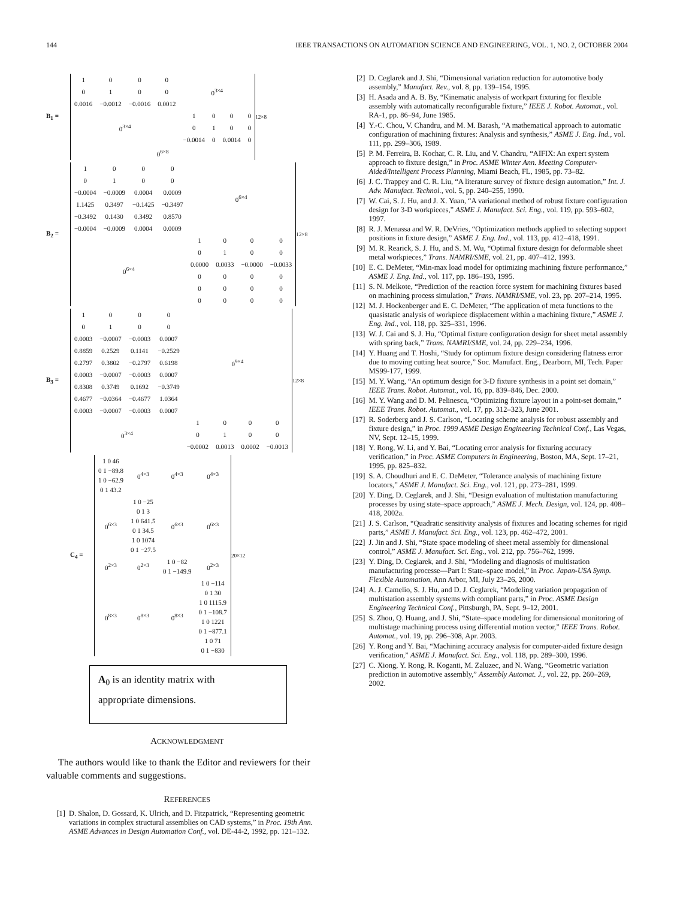144 IEEE TRANSACTIONS ON AUTOMATION SCIENCE AND ENGINEERING, VOL. 1, NO. 2, OCTOBER 2004
B<sub>1</sub> =
| 1 | 0 | 0 | 0 | 0<sup>3×4</sup> | | | |
| 0 | 1 | 0 | 0 | | | | |
| 0.0016 | −0.0012 | −0.0016 | 0.0012 | | | | |
| 0<sup>3×4</sup> | | | | 1 | 0 | 0 | 0 |
| | | | | 0 | 1 | 0 | 0 |
| | | | | −0.0014 | 0 | 0.0014 | 0 |
| 0<sup>6×8</sup> | | | | | | | |
<sub>12×8</sub>
B<sub>2</sub> =
| 1 | 0 | 0 | 0 | 0<sup>6×4</sup> | | | |
| 0 | 1 | 0 | 0 | | | | |
| −0.0004 | −0.0009 | 0.0004 | 0.0009 | | | | |
| 1.1425 | 0.3497 | −0.1425 | −0.3497 | | | | |
| −0.3492 | 0.1430 | 0.3492 | 0.8570 | | | | |
| −0.0004 | −0.0009 | 0.0004 | 0.0009 | | | | |
| 0<sup>6×4</sup> | | | | 1 | 0 | 0 | 0 |
| | | | | 0 | 1 | 0 | 0 |
| | | | | 0.0000 | 0.0033 | −0.0000 | −0.0033 |
| | | | | 0 | 0 | 0 | 0 |
| | | | | 0 | 0 | 0 | 0 |
| | | | | 0 | 0 | 0 | 0 |
<sub>12×8</sub>
B<sub>3</sub> =
| 1 | 0 | 0 | 0 | 0<sup>9×4</sup> | | | |
| 0 | 1 | 0 | 0 | | | | |
| 0.0003 | −0.0007 | −0.0003 | 0.0007 | | | | |
| 0.8859 | 0.2529 | 0.1141 | −0.2529 | | | | |
| 0.2797 | 0.3802 | −0.2797 | 0.6198 | | | | |
| 0.0003 | −0.0007 | −0.0003 | 0.0007 | | | | |
| 0.8308 | 0.3749 | 0.1692 | −0.3749 | | | | |
| 0.4677 | −0.0364 | −0.4677 | 1.0364 | | | | |
| 0.0003 | −0.0007 | −0.0003 | 0.0007 | | | | |
| 0<sup>3×4</sup> | | | | 1 | 0 | 0 | 0 |
| | | | | 0 | 1 | 0 | 0 |
| | | | | −0.0002 | 0.0013 | 0.0002 | −0.0013 |
<sub>12×8</sub>
C<sub>4</sub> =
| 1 0 46 0 1 −89.8 1 0 −62.9 0 1 43.2 | 0<sup>4×3</sup> | 0<sup>4×3</sup> | 0<sup>4×3</sup> |
| 0<sup>6×3</sup> | 1 0 −25 0 1 3 1 0 641.5 0 1 34.5 1 0 1074 0 1 −27.5 | 0<sup>6×3</sup> | 0<sup>6×3</sup> |
| 0<sup>2×3</sup> | 0<sup>2×3</sup> | 1 0 −82 0 1 −149.9 | 0<sup>2×3</sup> |
| 0<sup>8×3</sup> | 0<sup>8×3</sup> | 0<sup>8×3</sup> | 1 0 −114 0 1 30 1 0 1115.9 0 1 −108.7 1 0 1221 0 1 −877.1 1 0 71 0 1 −830 |
<sub>20×12</sub>
A<sub>0</sub> is an identity matrix with
appropriate dimensions.
ACKNOWLEDGMENT
The authors would like to thank the Editor and reviewers for their valuable comments and suggestions.
REFERENCES
[1] D. Shalon, D. Gossard, K. Ulrich, and D. Fitzpatrick, “Representing geometric variations in complex structural assemblies on CAD systems,” in Proc. 19th Ann. ASME Advances in Design Automation Conf., vol. DE-44-2, 1992, pp. 121–132.
[2] D. Ceglarek and J. Shi, “Dimensional variation reduction for automotive body assembly,” Manufact. Rev., vol. 8, pp. 139–154, 1995.
[3] H. Asada and A. B. By, “Kinematic analysis of workpart fixturing for flexible assembly with automatically reconfigurable fixture,” IEEE J. Robot. Automat., vol. RA-1, pp. 86–94, June 1985.
[4] Y.-C. Chou, V. Chandru, and M. M. Barash, “A mathematical approach to automatic configuration of machining fixtures: Analysis and synthesis,” ASME J. Eng. Ind., vol. 111, pp. 299–306, 1989.
[5] P. M. Ferreira, B. Kochar, C. R. Liu, and V. Chandru, “AIFIX: An expert system approach to fixture design,” in Proc. ASME Winter Ann. Meeting Computer-Aided/Intelligent Process Planning, Miami Beach, FL, 1985, pp. 73–82.
[6] J. C. Trappey and C. R. Liu, “A literature survey of fixture design automation,” Int. J. Adv. Manufact. Technol., vol. 5, pp. 240–255, 1990.
[7] W. Cai, S. J. Hu, and J. X. Yuan, “A variational method of robust fixture configuration design for 3-D workpieces,” ASME J. Manufact. Sci. Eng., vol. 119, pp. 593–602, 1997.
[8] R. J. Menassa and W. R. DeVries, “Optimization methods applied to selecting support positions in fixture design,” ASME J. Eng. Ind., vol. 113, pp. 412–418, 1991.
[9] M. R. Rearick, S. J. Hu, and S. M. Wu, “Optimal fixture design for deformable sheet metal workpieces,” Trans. NAMRI/SME, vol. 21, pp. 407–412, 1993.
[10] E. C. DeMeter, “Min-max load model for optimizing machining fixture performance,” ASME J. Eng. Ind., vol. 117, pp. 186–193, 1995.
[11] S. N. Melkote, “Prediction of the reaction force system for machining fixtures based on machining process simulation,” Trans. NAMRI/SME, vol. 23, pp. 207–214, 1995.
[12] M. J. Hockenberger and E. C. DeMeter, “The application of meta functions to the quasistatic analysis of workpiece displacement within a machining fixture,” ASME J. Eng. Ind., vol. 118, pp. 325–331, 1996.
[13] W. J. Cai and S. J. Hu, “Optimal fixture configuration design for sheet metal assembly with spring back,” Trans. NAMRI/SME, vol. 24, pp. 229–234, 1996.
[14] Y. Huang and T. Hoshi, “Study for optimum fixture design considering flatness error due to moving cutting heat source,” Soc. Manufact. Eng., Dearborn, MI, Tech. Paper MS99-177, 1999.
[15] M. Y. Wang, “An optimum design for 3-D fixture synthesis in a point set domain,” IEEE Trans. Robot. Automat., vol. 16, pp. 839–846, Dec. 2000.
[16] M. Y. Wang and D. M. Pelinescu, “Optimizing fixture layout in a point-set domain,” IEEE Trans. Robot. Automat., vol. 17, pp. 312–323, June 2001.
[17] R. Soderberg and J. S. Carlson, “Locating scheme analysis for robust assembly and fixture design,” in Proc. 1999 ASME Design Engineering Technical Conf., Las Vegas, NV, Sept. 12–15, 1999.
[18] Y. Rong, W. Li, and Y. Bai, “Locating error analysis for fixturing accuracy verification,” in Proc. ASME Computers in Engineering, Boston, MA, Sept. 17–21, 1995, pp. 825–832.
[19] S. A. Choudhuri and E. C. DeMeter, “Tolerance analysis of machining fixture locators,” ASME J. Manufact. Sci. Eng., vol. 121, pp. 273–281, 1999.
[20] Y. Ding, D. Ceglarek, and J. Shi, “Design evaluation of multistation manufacturing processes by using state–space approach,” ASME J. Mech. Design, vol. 124, pp. 408–418, 2002a.
[21] J. S. Carlson, “Quadratic sensitivity analysis of fixtures and locating schemes for rigid parts,” ASME J. Manufact. Sci. Eng., vol. 123, pp. 462–472, 2001.
[22] J. Jin and J. Shi, “State space modeling of sheet metal assembly for dimensional control,” ASME J. Manufact. Sci. Eng., vol. 212, pp. 756–762, 1999.
[23] Y. Ding, D. Ceglarek, and J. Shi, “Modeling and diagnosis of multistation manufacturing processe—Part I: State–space model,” in Proc. Japan-USA Symp. Flexible Automation, Ann Arbor, MI, July 23–26, 2000.
[24] A. J. Camelio, S. J. Hu, and D. J. Ceglarek, “Modeling variation propagation of multistation assembly systems with compliant parts,” in Proc. ASME Design Engineering Technical Conf., Pittsburgh, PA, Sept. 9–12, 2001.
[25] S. Zhou, Q. Huang, and J. Shi, “State–space modeling for dimensional monitoring of multistage machining process using differential motion vector,” IEEE Trans. Robot. Automat., vol. 19, pp. 296–308, Apr. 2003.
[26] Y. Rong and Y. Bai, “Machining accuracy analysis for computer-aided fixture design verification,” ASME J. Manufact. Sci. Eng., vol. 118, pp. 289–300, 1996.
[27] C. Xiong, Y. Rong, R. Koganti, M. Zaluzec, and N. Wang, “Geometric variation prediction in automotive assembly,” Assembly Automat. J., vol. 22, pp. 260–269, 2002.